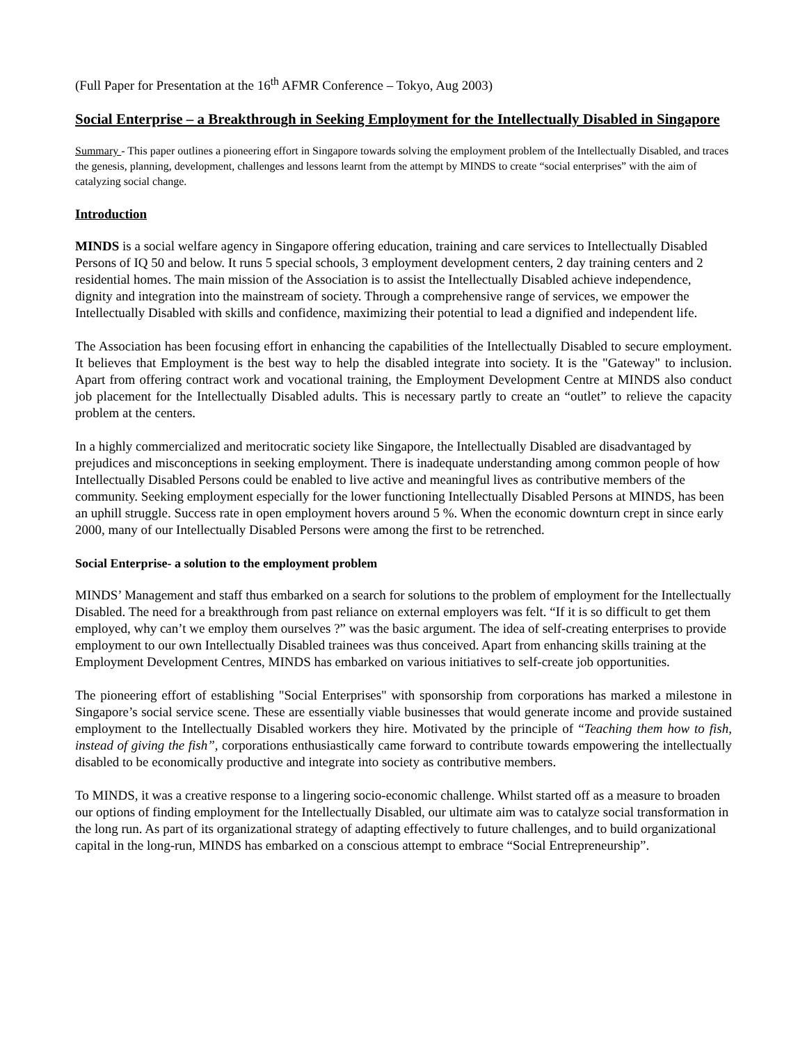(Full Paper for Presentation at the 16<sup>th</sup> AFMR Conference – Tokyo, Aug 2003)
Social Enterprise – a Breakthrough in Seeking Employment for the Intellectually Disabled in Singapore
Summary - This paper outlines a pioneering effort in Singapore towards solving the employment problem of the Intellectually Disabled, and traces the genesis, planning, development, challenges and lessons learnt from the attempt by MINDS to create “social enterprises” with the aim of catalyzing social change.
Introduction
MINDS is a social welfare agency in Singapore offering education, training and care services to Intellectually Disabled Persons of IQ 50 and below. It runs 5 special schools, 3 employment development centers, 2 day training centers and 2 residential homes. The main mission of the Association is to assist the Intellectually Disabled achieve independence, dignity and integration into the mainstream of society. Through a comprehensive range of services, we empower the Intellectually Disabled with skills and confidence, maximizing their potential to lead a dignified and independent life.
The Association has been focusing effort in enhancing the capabilities of the Intellectually Disabled to secure employment. It believes that Employment is the best way to help the disabled integrate into society. It is the "Gateway" to inclusion. Apart from offering contract work and vocational training, the Employment Development Centre at MINDS also conduct job placement for the Intellectually Disabled adults. This is necessary partly to create an “outlet” to relieve the capacity problem at the centers.
In a highly commercialized and meritocratic society like Singapore, the Intellectually Disabled are disadvantaged by prejudices and misconceptions in seeking employment. There is inadequate understanding among common people of how Intellectually Disabled Persons could be enabled to live active and meaningful lives as contributive members of the community. Seeking employment especially for the lower functioning Intellectually Disabled Persons at MINDS, has been an uphill struggle. Success rate in open employment hovers around 5 %. When the economic downturn crept in since early 2000, many of our Intellectually Disabled Persons were among the first to be retrenched.
Social Enterprise- a solution to the employment problem
MINDS’ Management and staff thus embarked on a search for solutions to the problem of employment for the Intellectually Disabled. The need for a breakthrough from past reliance on external employers was felt. “If it is so difficult to get them employed, why can’t we employ them ourselves ?” was the basic argument. The idea of self-creating enterprises to provide employment to our own Intellectually Disabled trainees was thus conceived. Apart from enhancing skills training at the Employment Development Centres, MINDS has embarked on various initiatives to self-create job opportunities.
The pioneering effort of establishing "Social Enterprises" with sponsorship from corporations has marked a milestone in Singapore’s social service scene. These are essentially viable businesses that would generate income and provide sustained employment to the Intellectually Disabled workers they hire. Motivated by the principle of “Teaching them how to fish, instead of giving the fish”, corporations enthusiastically came forward to contribute towards empowering the intellectually disabled to be economically productive and integrate into society as contributive members.
To MINDS, it was a creative response to a lingering socio-economic challenge. Whilst started off as a measure to broaden our options of finding employment for the Intellectually Disabled, our ultimate aim was to catalyze social transformation in the long run. As part of its organizational strategy of adapting effectively to future challenges, and to build organizational capital in the long-run, MINDS has embarked on a conscious attempt to embrace “Social Entrepreneurship”.